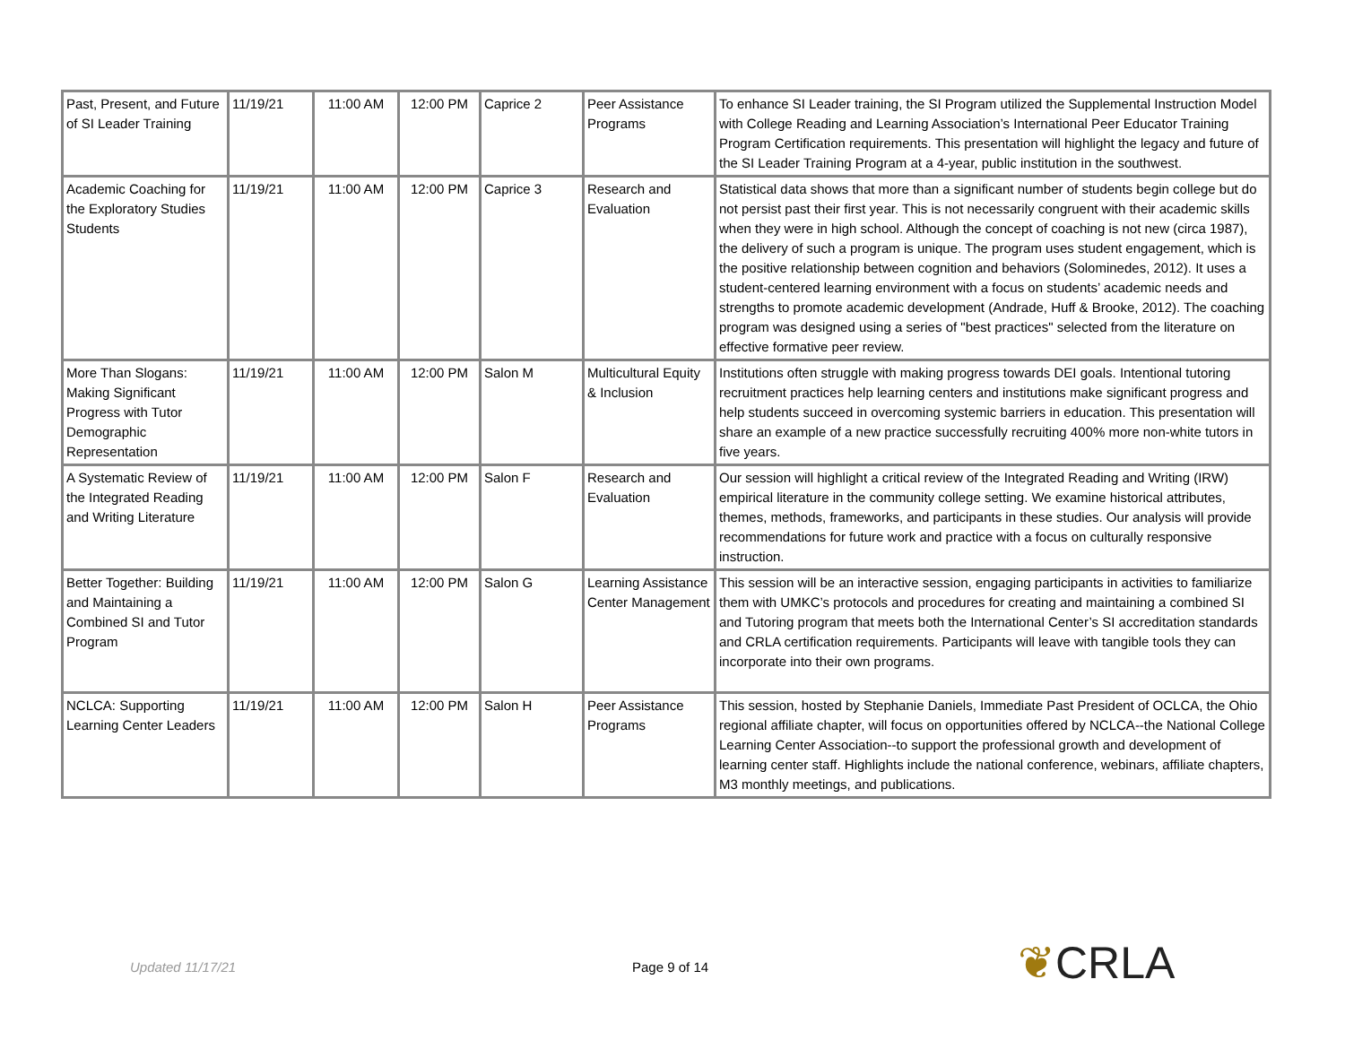| Past, Present, and Future of SI Leader Training | 11/19/21 | 11:00 AM | 12:00 PM | Caprice 2 | Peer Assistance Programs | To enhance SI Leader training, the SI Program utilized the Supplemental Instruction Model with College Reading and Learning Association’s International Peer Educator Training Program Certification requirements. This presentation will highlight the legacy and future of the SI Leader Training Program at a 4-year, public institution in the southwest. |
| Academic Coaching for the Exploratory Studies Students | 11/19/21 | 11:00 AM | 12:00 PM | Caprice 3 | Research and Evaluation | Statistical data shows that more than a significant number of students begin college but do not persist past their first year. This is not necessarily congruent with their academic skills when they were in high school. Although the concept of coaching is not new (circa 1987), the delivery of such a program is unique. The program uses student engagement, which is the positive relationship between cognition and behaviors (Solominedes, 2012). It uses a student-centered learning environment with a focus on students’ academic needs and strengths to promote academic development (Andrade, Huff & Brooke, 2012). The coaching program was designed using a series of "best practices" selected from the literature on effective formative peer review. |
| More Than Slogans: Making Significant Progress with Tutor Demographic Representation | 11/19/21 | 11:00 AM | 12:00 PM | Salon M | Multicultural Equity & Inclusion | Institutions often struggle with making progress towards DEI goals. Intentional tutoring recruitment practices help learning centers and institutions make significant progress and help students succeed in overcoming systemic barriers in education. This presentation will share an example of a new practice successfully recruiting 400% more non-white tutors in five years. |
| A Systematic Review of the Integrated Reading and Writing Literature | 11/19/21 | 11:00 AM | 12:00 PM | Salon F | Research and Evaluation | Our session will highlight a critical review of the Integrated Reading and Writing (IRW) empirical literature in the community college setting. We examine historical attributes, themes, methods, frameworks, and participants in these studies. Our analysis will provide recommendations for future work and practice with a focus on culturally responsive instruction. |
| Better Together: Building and Maintaining a Combined SI and Tutor Program | 11/19/21 | 11:00 AM | 12:00 PM | Salon G | Learning Assistance Center Management | This session will be an interactive session, engaging participants in activities to familiarize them with UMKC’s protocols and procedures for creating and maintaining a combined SI and Tutoring program that meets both the International Center’s SI accreditation standards and CRLA certification requirements. Participants will leave with tangible tools they can incorporate into their own programs. |
| NCLCA: Supporting Learning Center Leaders | 11/19/21 | 11:00 AM | 12:00 PM | Salon H | Peer Assistance Programs | This session, hosted by Stephanie Daniels, Immediate Past President of OCLCA, the Ohio regional affiliate chapter, will focus on opportunities offered by NCLCA--the National College Learning Center Association--to support the professional growth and development of learning center staff. Highlights include the national conference, webinars, affiliate chapters, M3 monthly meetings, and publications. |
Updated 11/17/21 Page 9 of 14 ❦CRLA